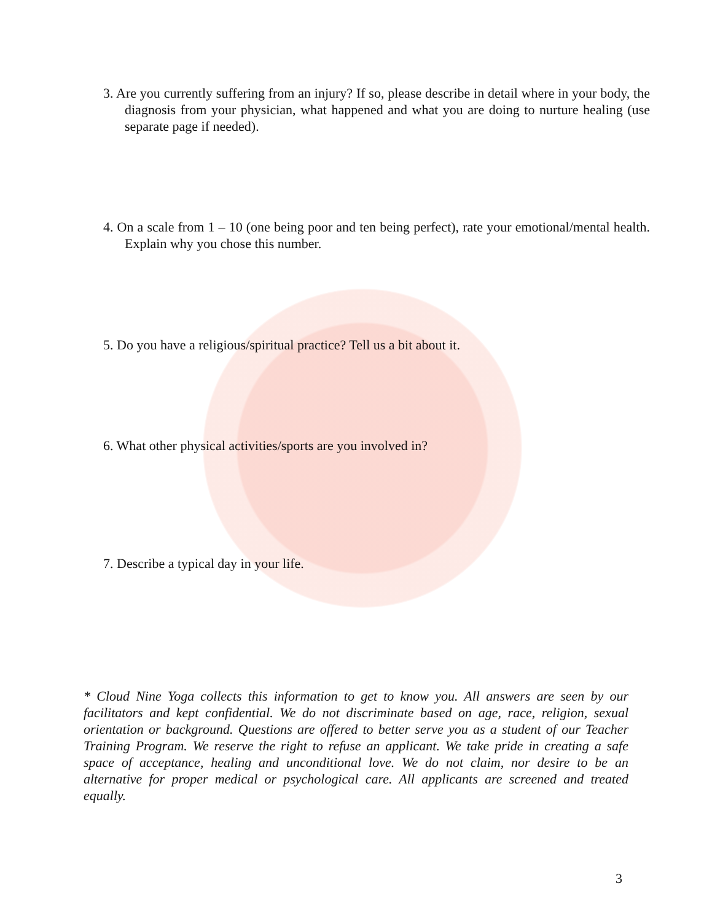3. Are you currently suffering from an injury? If so, please describe in detail where in your body, the diagnosis from your physician, what happened and what you are doing to nurture healing (use separate page if needed).
4. On a scale from 1 – 10 (one being poor and ten being perfect), rate your emotional/mental health. Explain why you chose this number.
5. Do you have a religious/spiritual practice? Tell us a bit about it.
6. What other physical activities/sports are you involved in?
7. Describe a typical day in your life.
* Cloud Nine Yoga collects this information to get to know you. All answers are seen by our facilitators and kept confidential. We do not discriminate based on age, race, religion, sexual orientation or background. Questions are offered to better serve you as a student of our Teacher Training Program. We reserve the right to refuse an applicant. We take pride in creating a safe space of acceptance, healing and unconditional love. We do not claim, nor desire to be an alternative for proper medical or psychological care. All applicants are screened and treated equally.
3